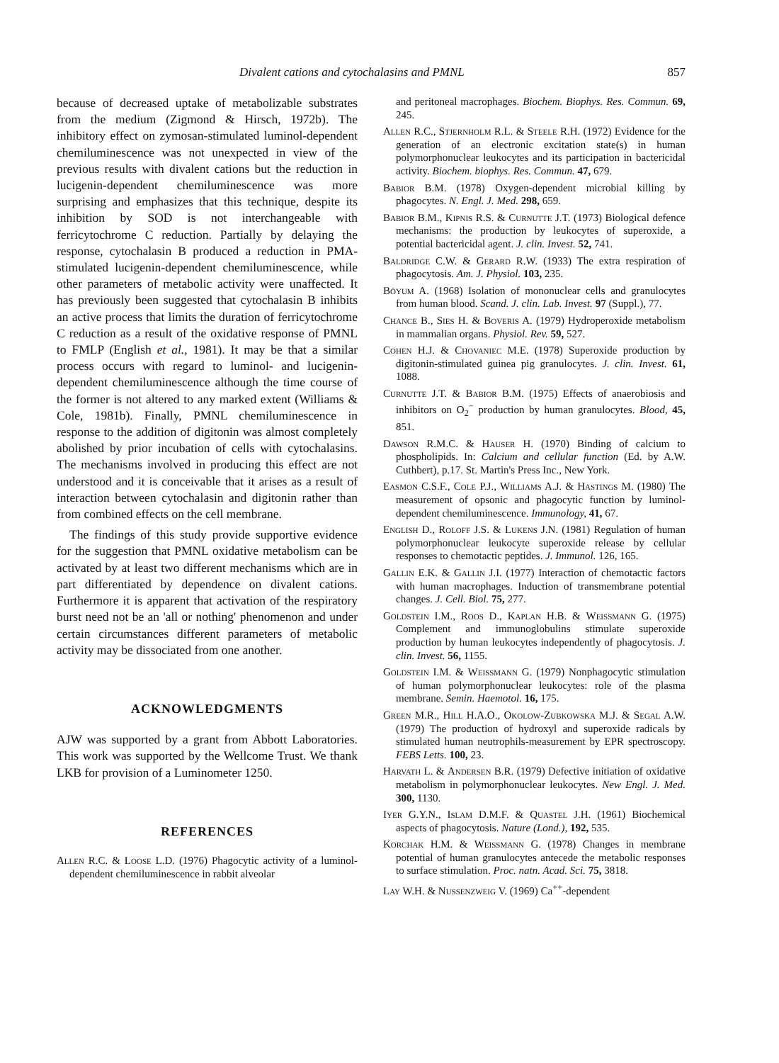Divalent cations and cytochalasins and PMNL 857
because of decreased uptake of metabolizable substrates from the medium (Zigmond & Hirsch, 1972b). The inhibitory effect on zymosan-stimulated luminol-dependent chemiluminescence was not unexpected in view of the previous results with divalent cations but the reduction in lucigenin-dependent chemiluminescence was more surprising and emphasizes that this technique, despite its inhibition by SOD is not interchangeable with ferricytochrome C reduction. Partially by delaying the response, cytochalasin B produced a reduction in PMA-stimulated lucigenin-dependent chemiluminescence, while other parameters of metabolic activity were unaffected. It has previously been suggested that cytochalasin B inhibits an active process that limits the duration of ferricytochrome C reduction as a result of the oxidative response of PMNL to FMLP (English et al., 1981). It may be that a similar process occurs with regard to luminol- and lucigenin-dependent chemiluminescence although the time course of the former is not altered to any marked extent (Williams & Cole, 1981b). Finally, PMNL chemiluminescence in response to the addition of digitonin was almost completely abolished by prior incubation of cells with cytochalasins. The mechanisms involved in producing this effect are not understood and it is conceivable that it arises as a result of interaction between cytochalasin and digitonin rather than from combined effects on the cell membrane.
The findings of this study provide supportive evidence for the suggestion that PMNL oxidative metabolism can be activated by at least two different mechanisms which are in part differentiated by dependence on divalent cations. Furthermore it is apparent that activation of the respiratory burst need not be an 'all or nothing' phenomenon and under certain circumstances different parameters of metabolic activity may be dissociated from one another.
ACKNOWLEDGMENTS
AJW was supported by a grant from Abbott Laboratories. This work was supported by the Wellcome Trust. We thank LKB for provision of a Luminometer 1250.
REFERENCES
Allen R.C. & Loose L.D. (1976) Phagocytic activity of a luminol-dependent chemiluminescence in rabbit alveolar
and peritoneal macrophages. Biochem. Biophys. Res. Commun. 69, 245.
Allen R.C., Stjernholm R.L. & Steele R.H. (1972) Evidence for the generation of an electronic excitation state(s) in human polymorphonuclear leukocytes and its participation in bactericidal activity. Biochem. biophys. Res. Commun. 47, 679.
Babior B.M. (1978) Oxygen-dependent microbial killing by phagocytes. N. Engl. J. Med. 298, 659.
Babior B.M., Kipnis R.S. & Curnutte J.T. (1973) Biological defence mechanisms: the production by leukocytes of superoxide, a potential bactericidal agent. J. clin. Invest. 52, 741.
Baldridge C.W. & Gerard R.W. (1933) The extra respiration of phagocytosis. Am. J. Physiol. 103, 235.
Böyum A. (1968) Isolation of mononuclear cells and granulocytes from human blood. Scand. J. clin. Lab. Invest. 97 (Suppl.), 77.
Chance B., Sies H. & Boveris A. (1979) Hydroperoxide metabolism in mammalian organs. Physiol. Rev. 59, 527.
Cohen H.J. & Chovaniec M.E. (1978) Superoxide production by digitonin-stimulated guinea pig granulocytes. J. clin. Invest. 61, 1088.
Curnutte J.T. & Babior B.M. (1975) Effects of anaerobiosis and inhibitors on O<sub>2</sub><sup>−</sup> production by human granulocytes. Blood, 45, 851.
Dawson R.M.C. & Hauser H. (1970) Binding of calcium to phospholipids. In: Calcium and cellular function (Ed. by A.W. Cuthbert), p.17. St. Martin's Press Inc., New York.
Easmon C.S.F., Cole P.J., Williams A.J. & Hastings M. (1980) The measurement of opsonic and phagocytic function by luminol-dependent chemiluminescence. Immunology, 41, 67.
English D., Roloff J.S. & Lukens J.N. (1981) Regulation of human polymorphonuclear leukocyte superoxide release by cellular responses to chemotactic peptides. J. Immunol. 126, 165.
Gallin E.K. & Gallin J.I. (1977) Interaction of chemotactic factors with human macrophages. Induction of transmembrane potential changes. J. Cell. Biol. 75, 277.
Goldstein I.M., Roos D., Kaplan H.B. & Weissmann G. (1975) Complement and immunoglobulins stimulate superoxide production by human leukocytes independently of phagocytosis. J. clin. Invest. 56, 1155.
Goldstein I.M. & Weissmann G. (1979) Nonphagocytic stimulation of human polymorphonuclear leukocytes: role of the plasma membrane. Semin. Haemotol. 16, 175.
Green M.R., Hill H.A.O., Okolow-Zubkowska M.J. & Segal A.W. (1979) The production of hydroxyl and superoxide radicals by stimulated human neutrophils-measurement by EPR spectroscopy. FEBS Letts. 100, 23.
Harvath L. & Andersen B.R. (1979) Defective initiation of oxidative metabolism in polymorphonuclear leukocytes. New Engl. J. Med. 300, 1130.
Iyer G.Y.N., Islam D.M.F. & Quastel J.H. (1961) Biochemical aspects of phagocytosis. Nature (Lond.), 192, 535.
Korchak H.M. & Weissmann G. (1978) Changes in membrane potential of human granulocytes antecede the metabolic responses to surface stimulation. Proc. natn. Acad. Sci. 75, 3818.
Lay W.H. & Nussenzweig V. (1969) Ca<sup>++</sup>-dependent